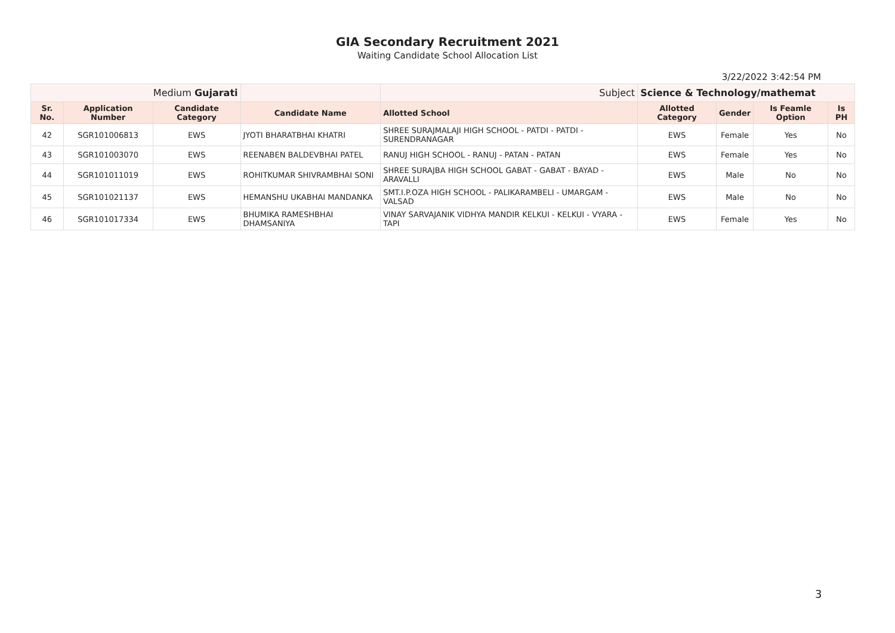GIA Secondary Recruitment 2021
Waiting Candidate School Allocation List
3/22/2022 3:42:54 PM
| Medium Gujarati | | | | Subject | Science & Technology/mathemat | | | |
| Sr. No. | Application Number | Candidate Category | Candidate Name | Allotted School | Allotted Category | Gender | Is Feamle Option | Is PH |
| 42 | SGR101006813 | EWS | JYOTI BHARATBHAI KHATRI | SHREE SURAJMALAJI HIGH SCHOOL - PATDI - PATDI - SURENDRANAGAR | EWS | Female | Yes | No |
| 43 | SGR101003070 | EWS | REENABEN BALDEVBHAI PATEL | RANUJ HIGH SCHOOL - RANUJ - PATAN - PATAN | EWS | Female | Yes | No |
| 44 | SGR101011019 | EWS | ROHITKUMAR SHIVRAMBHAI SONI | SHREE SURAJBA HIGH SCHOOL GABAT - GABAT - BAYAD - ARAVALLI | EWS | Male | No | No |
| 45 | SGR101021137 | EWS | HEMANSHU UKABHAI MANDANKA | SMT.I.P.OZA HIGH SCHOOL - PALIKARAMBELI - UMARGAM - VALSAD | EWS | Male | No | No |
| 46 | SGR101017334 | EWS | BHUMIKA RAMESHBHAI DHAMSANIYA | VINAY SARVAJANIK VIDHYA MANDIR KELKUI - KELKUI - VYARA - TAPI | EWS | Female | Yes | No |
3